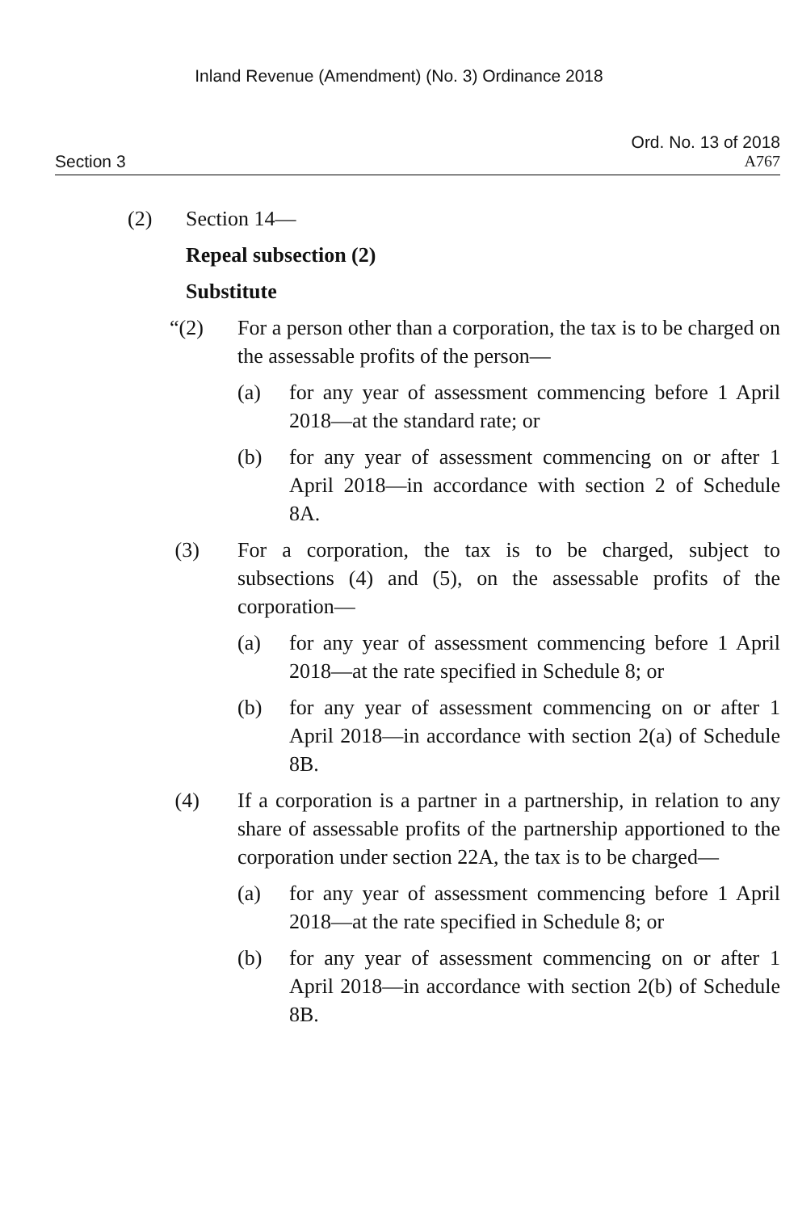Inland Revenue (Amendment) (No. 3) Ordinance 2018
Ord. No. 13 of 2018
Section 3 A767
(2) Section 14—
Repeal subsection (2)
Substitute
“(2) For a person other than a corporation, the tax is to be charged on the assessable profits of the person—
(a) for any year of assessment commencing before 1 April 2018—at the standard rate; or
(b) for any year of assessment commencing on or after 1 April 2018—in accordance with section 2 of Schedule 8A.
(3) For a corporation, the tax is to be charged, subject to subsections (4) and (5), on the assessable profits of the corporation—
(a) for any year of assessment commencing before 1 April 2018—at the rate specified in Schedule 8; or
(b) for any year of assessment commencing on or after 1 April 2018—in accordance with section 2(a) of Schedule 8B.
(4) If a corporation is a partner in a partnership, in relation to any share of assessable profits of the partnership apportioned to the corporation under section 22A, the tax is to be charged—
(a) for any year of assessment commencing before 1 April 2018—at the rate specified in Schedule 8; or
(b) for any year of assessment commencing on or after 1 April 2018—in accordance with section 2(b) of Schedule 8B.